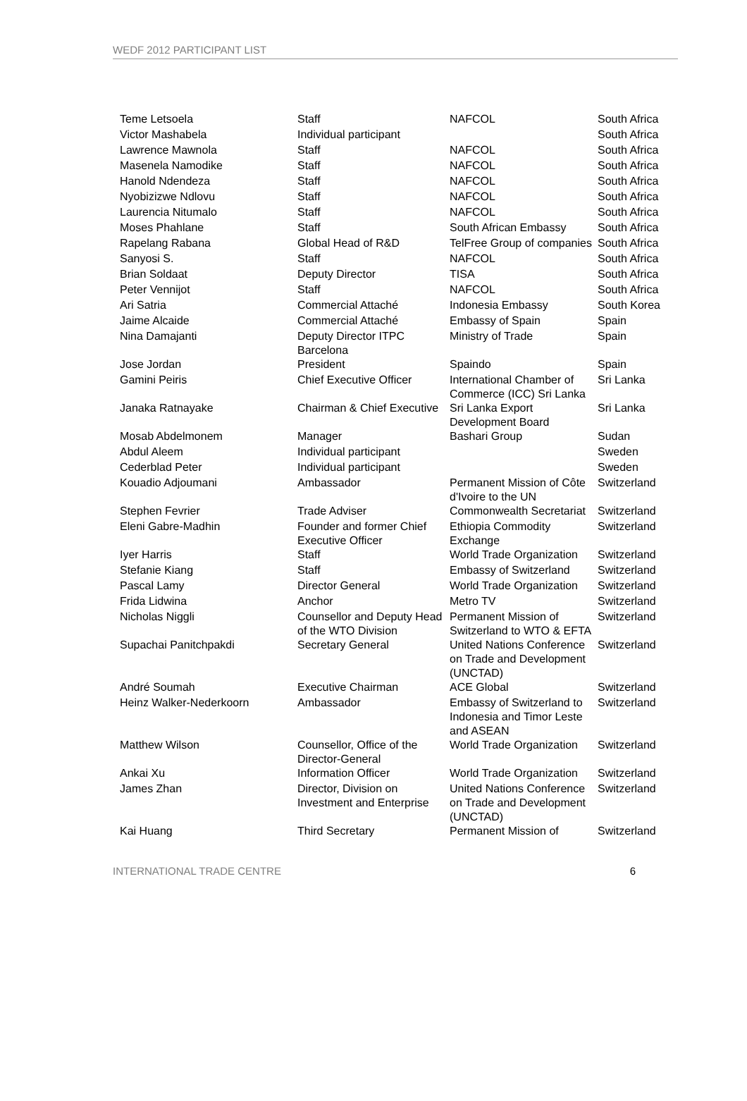WEDF 2012 PARTICIPANT LIST
| Teme Letsoela | Staff | NAFCOL | South Africa |
| Victor Mashabela | Individual participant | | South Africa |
| Lawrence Mawnola | Staff | NAFCOL | South Africa |
| Masenela Namodike | Staff | NAFCOL | South Africa |
| Hanold Ndendeza | Staff | NAFCOL | South Africa |
| Nyobizizwe Ndlovu | Staff | NAFCOL | South Africa |
| Laurencia Nitumalo | Staff | NAFCOL | South Africa |
| Moses Phahlane | Staff | South African Embassy | South Africa |
| Rapelang Rabana | Global Head of R&D | TelFree Group of companies | South Africa |
| Sanyosi S. | Staff | NAFCOL | South Africa |
| Brian Soldaat | Deputy Director | TISA | South Africa |
| Peter Vennijot | Staff | NAFCOL | South Africa |
| Ari Satria | Commercial Attaché | Indonesia Embassy | South Korea |
| Jaime Alcaide | Commercial Attaché | Embassy of Spain | Spain |
| Nina Damajanti | Deputy Director ITPC Barcelona | Ministry of Trade | Spain |
| Jose Jordan | President | Spaindo | Spain |
| Gamini Peiris | Chief Executive Officer | International Chamber of Commerce (ICC) Sri Lanka | Sri Lanka |
| Janaka Ratnayake | Chairman & Chief Executive | Sri Lanka Export Development Board | Sri Lanka |
| Mosab Abdelmonem | Manager | Bashari Group | Sudan |
| Abdul Aleem | Individual participant | | Sweden |
| Cederblad Peter | Individual participant | | Sweden |
| Kouadio Adjoumani | Ambassador | Permanent Mission of Côte d'Ivoire to the UN | Switzerland |
| Stephen Fevrier | Trade Adviser | Commonwealth Secretariat | Switzerland |
| Eleni Gabre-Madhin | Founder and former Chief Executive Officer | Ethiopia Commodity Exchange | Switzerland |
| Iyer Harris | Staff | World Trade Organization | Switzerland |
| Stefanie Kiang | Staff | Embassy of Switzerland | Switzerland |
| Pascal Lamy | Director General | World Trade Organization | Switzerland |
| Frida Lidwina | Anchor | Metro TV | Switzerland |
| Nicholas Niggli | Counsellor and Deputy Head of the WTO Division | Permanent Mission of Switzerland to WTO & EFTA | Switzerland |
| Supachai Panitchpakdi | Secretary General | United Nations Conference on Trade and Development (UNCTAD) | Switzerland |
| André Soumah | Executive Chairman | ACE Global | Switzerland |
| Heinz Walker-Nederkoorn | Ambassador | Embassy of Switzerland to Indonesia and Timor Leste and ASEAN | Switzerland |
| Matthew Wilson | Counsellor, Office of the Director-General | World Trade Organization | Switzerland |
| Ankai Xu | Information Officer | World Trade Organization | Switzerland |
| James Zhan | Director, Division on Investment and Enterprise | United Nations Conference on Trade and Development (UNCTAD) | Switzerland |
| Kai Huang | Third Secretary | Permanent Mission of | Switzerland |
INTERNATIONAL TRADE CENTRE 6